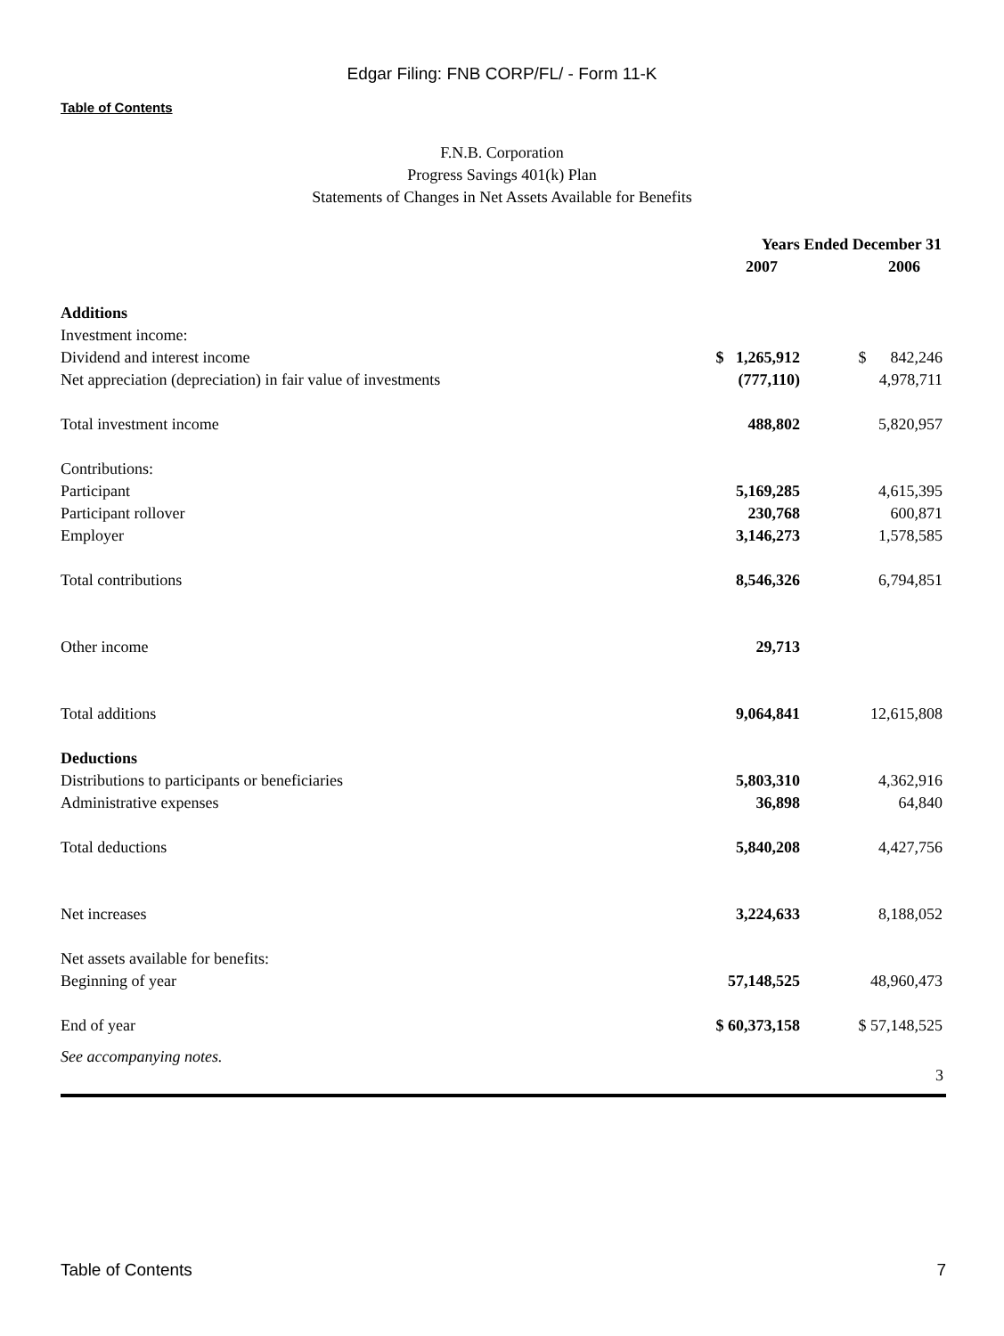Edgar Filing: FNB CORP/FL/ - Form 11-K
Table of Contents
F.N.B. Corporation
Progress Savings 401(k) Plan
Statements of Changes in Net Assets Available for Benefits
| | Years Ended December 31 | | |
| | 2007 | | 2006 |
| Additions | | | |
| Investment income: | | | |
| Dividend and interest income | $ 1,265,912 | | $ 842,246 |
| Net appreciation (depreciation) in fair value of investments | (777,110) | | 4,978,711 |
| Total investment income | 488,802 | | 5,820,957 |
| Contributions: | | | |
| Participant | 5,169,285 | | 4,615,395 |
| Participant rollover | 230,768 | | 600,871 |
| Employer | 3,146,273 | | 1,578,585 |
| Total contributions | 8,546,326 | | 6,794,851 |
| Other income | 29,713 | | |
| Total additions | 9,064,841 | | 12,615,808 |
| Deductions | | | |
| Distributions to participants or beneficiaries | 5,803,310 | | 4,362,916 |
| Administrative expenses | 36,898 | | 64,840 |
| Total deductions | 5,840,208 | | 4,427,756 |
| Net increases | 3,224,633 | | 8,188,052 |
| Net assets available for benefits: | | | |
| Beginning of year | 57,148,525 | | 48,960,473 |
| End of year | $ 60,373,158 | | $ 57,148,525 |
See accompanying notes.
3
Table of Contents 7